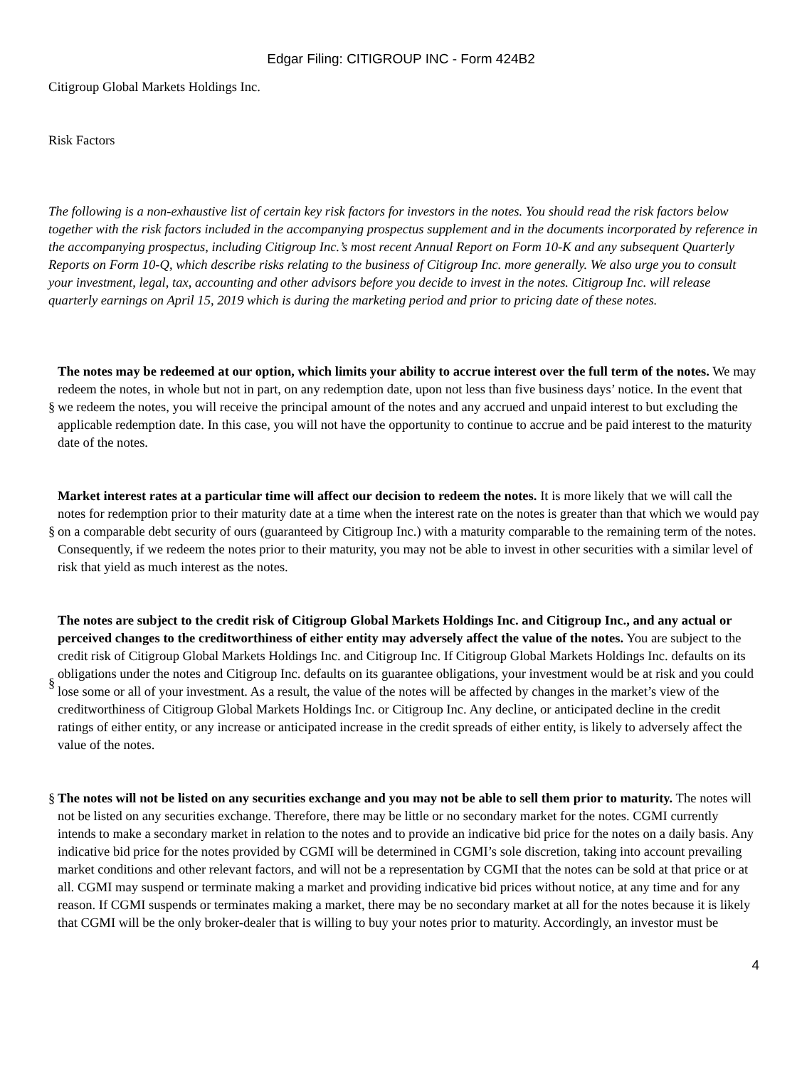Edgar Filing: CITIGROUP INC - Form 424B2
Citigroup Global Markets Holdings Inc.
Risk Factors
The following is a non-exhaustive list of certain key risk factors for investors in the notes. You should read the risk factors below together with the risk factors included in the accompanying prospectus supplement and in the documents incorporated by reference in the accompanying prospectus, including Citigroup Inc.’s most recent Annual Report on Form 10-K and any subsequent Quarterly Reports on Form 10-Q, which describe risks relating to the business of Citigroup Inc. more generally. We also urge you to consult your investment, legal, tax, accounting and other advisors before you decide to invest in the notes. Citigroup Inc. will release quarterly earnings on April 15, 2019 which is during the marketing period and prior to pricing date of these notes.
| § | The notes may be redeemed at our option, which limits your ability to accrue interest over the full term of the notes. We may redeem the notes, in whole but not in part, on any redemption date, upon not less than five business days’ notice. In the event that we redeem the notes, you will receive the principal amount of the notes and any accrued and unpaid interest to but excluding the applicable redemption date. In this case, you will not have the opportunity to continue to accrue and be paid interest to the maturity date of the notes. |
| § | Market interest rates at a particular time will affect our decision to redeem the notes. It is more likely that we will call the notes for redemption prior to their maturity date at a time when the interest rate on the notes is greater than that which we would pay on a comparable debt security of ours (guaranteed by Citigroup Inc.) with a maturity comparable to the remaining term of the notes. Consequently, if we redeem the notes prior to their maturity, you may not be able to invest in other securities with a similar level of risk that yield as much interest as the notes. |
| § | The notes are subject to the credit risk of Citigroup Global Markets Holdings Inc. and Citigroup Inc., and any actual or perceived changes to the creditworthiness of either entity may adversely affect the value of the notes. You are subject to the credit risk of Citigroup Global Markets Holdings Inc. and Citigroup Inc. If Citigroup Global Markets Holdings Inc. defaults on its obligations under the notes and Citigroup Inc. defaults on its guarantee obligations, your investment would be at risk and you could lose some or all of your investment. As a result, the value of the notes will be affected by changes in the market’s view of the creditworthiness of Citigroup Global Markets Holdings Inc. or Citigroup Inc. Any decline, or anticipated decline in the credit ratings of either entity, or any increase or anticipated increase in the credit spreads of either entity, is likely to adversely affect the value of the notes. |
| § | The notes will not be listed on any securities exchange and you may not be able to sell them prior to maturity. The notes will not be listed on any securities exchange. Therefore, there may be little or no secondary market for the notes. CGMI currently intends to make a secondary market in relation to the notes and to provide an indicative bid price for the notes on a daily basis. Any indicative bid price for the notes provided by CGMI will be determined in CGMI’s sole discretion, taking into account prevailing market conditions and other relevant factors, and will not be a representation by CGMI that the notes can be sold at that price or at all. CGMI may suspend or terminate making a market and providing indicative bid prices without notice, at any time and for any reason. If CGMI suspends or terminates making a market, there may be no secondary market at all for the notes because it is likely that CGMI will be the only broker-dealer that is willing to buy your notes prior to maturity. Accordingly, an investor must be |
4